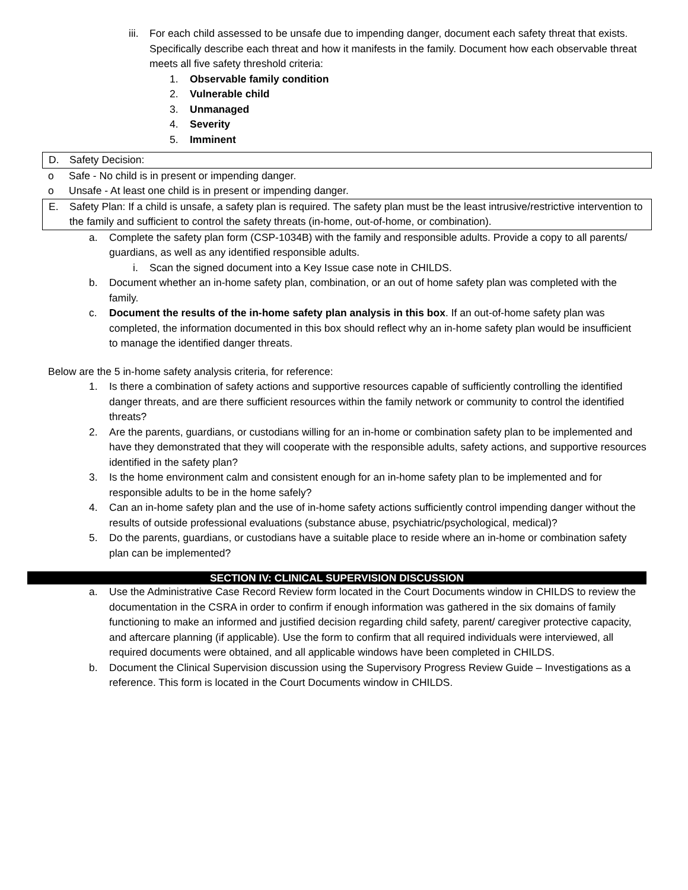iii.
For each child assessed to be unsafe due to impending danger, document each safety threat that exists. Specifically describe each threat and how it manifests in the family. Document how each observable threat meets all five safety threshold criteria:
1. Observable family condition
2. Vulnerable child
3. Unmanaged
4. Severity
5. Imminent
D. Safety Decision:
o Safe - No child is in present or impending danger.
o Unsafe - At least one child is in present or impending danger.
E. Safety Plan: If a child is unsafe, a safety plan is required. The safety plan must be the least intrusive/restrictive intervention to the family and sufficient to control the safety threats (in-home, out-of-home, or combination).
a. Complete the safety plan form (CSP-1034B) with the family and responsible adults. Provide a copy to all parents/ guardians, as well as any identified responsible adults.
i. Scan the signed document into a Key Issue case note in CHILDS.
b. Document whether an in-home safety plan, combination, or an out of home safety plan was completed with the family.
c. Document the results of the in-home safety plan analysis in this box. If an out-of-home safety plan was completed, the information documented in this box should reflect why an in-home safety plan would be insufficient to manage the identified danger threats.
Below are the 5 in-home safety analysis criteria, for reference:
1. Is there a combination of safety actions and supportive resources capable of sufficiently controlling the identified danger threats, and are there sufficient resources within the family network or community to control the identified threats?
2. Are the parents, guardians, or custodians willing for an in-home or combination safety plan to be implemented and have they demonstrated that they will cooperate with the responsible adults, safety actions, and supportive resources identified in the safety plan?
3. Is the home environment calm and consistent enough for an in-home safety plan to be implemented and for responsible adults to be in the home safely?
4. Can an in-home safety plan and the use of in-home safety actions sufficiently control impending danger without the results of outside professional evaluations (substance abuse, psychiatric/psychological, medical)?
5. Do the parents, guardians, or custodians have a suitable place to reside where an in-home or combination safety plan can be implemented?
SECTION IV: CLINICAL SUPERVISION DISCUSSION
a. Use the Administrative Case Record Review form located in the Court Documents window in CHILDS to review the documentation in the CSRA in order to confirm if enough information was gathered in the six domains of family functioning to make an informed and justified decision regarding child safety, parent/ caregiver protective capacity, and aftercare planning (if applicable). Use the form to confirm that all required individuals were interviewed, all required documents were obtained, and all applicable windows have been completed in CHILDS.
b. Document the Clinical Supervision discussion using the Supervisory Progress Review Guide – Investigations as a reference. This form is located in the Court Documents window in CHILDS.